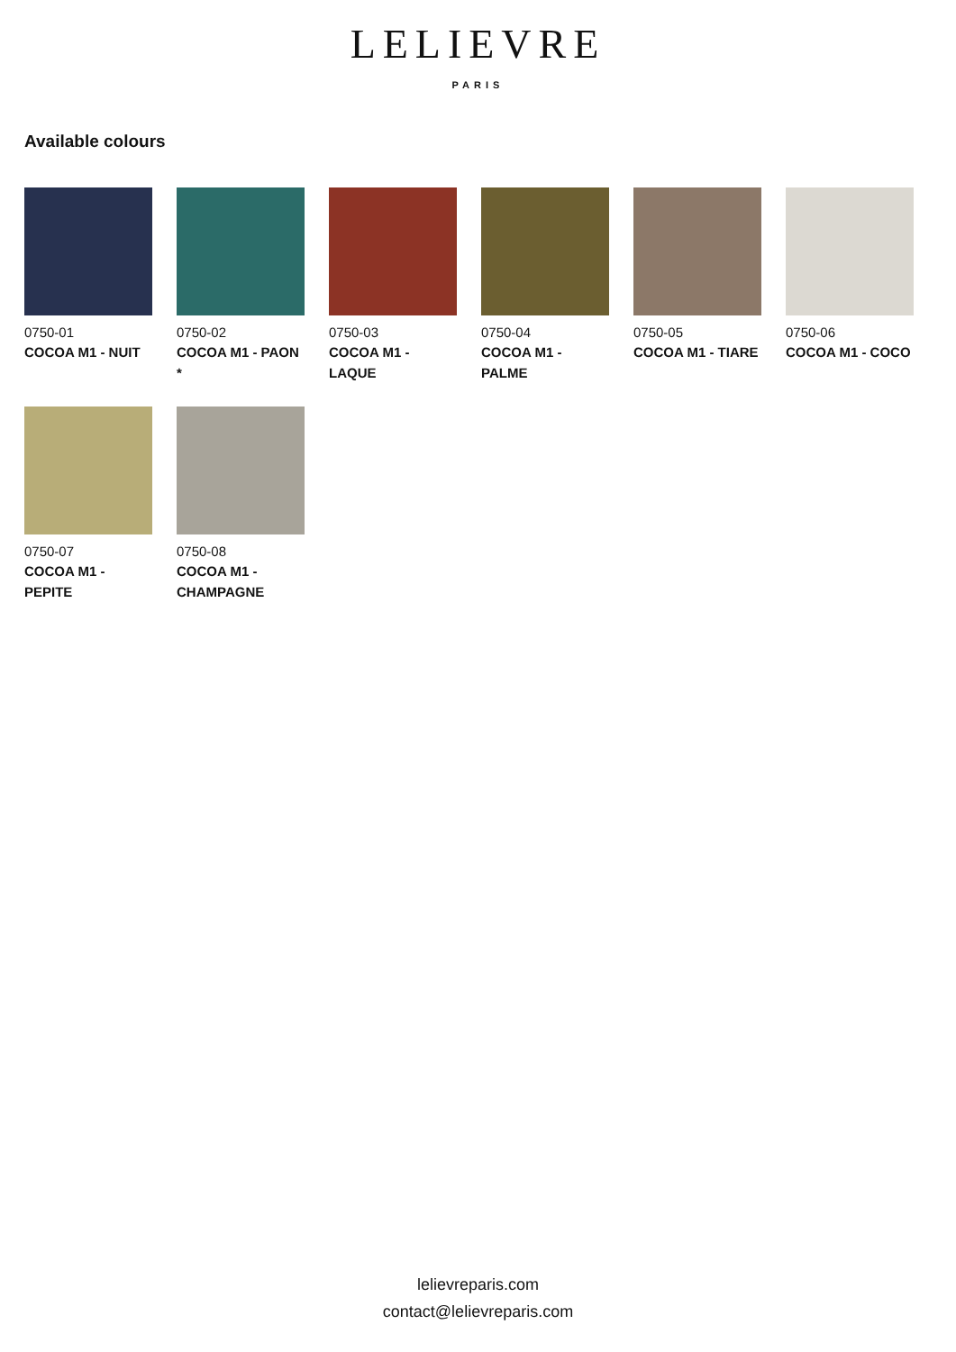LELIEVRE
PARIS
Available colours
0750-01
COCOA M1 - NUIT
0750-02
COCOA M1 - PAON *
0750-03
COCOA M1 - LAQUE
0750-04
COCOA M1 - PALME
0750-05
COCOA M1 - TIARE
0750-06
COCOA M1 - COCO
0750-07
COCOA M1 - PEPITE
0750-08
COCOA M1 - CHAMPAGNE
lelievreparis.com
contact@lelievreparis.com